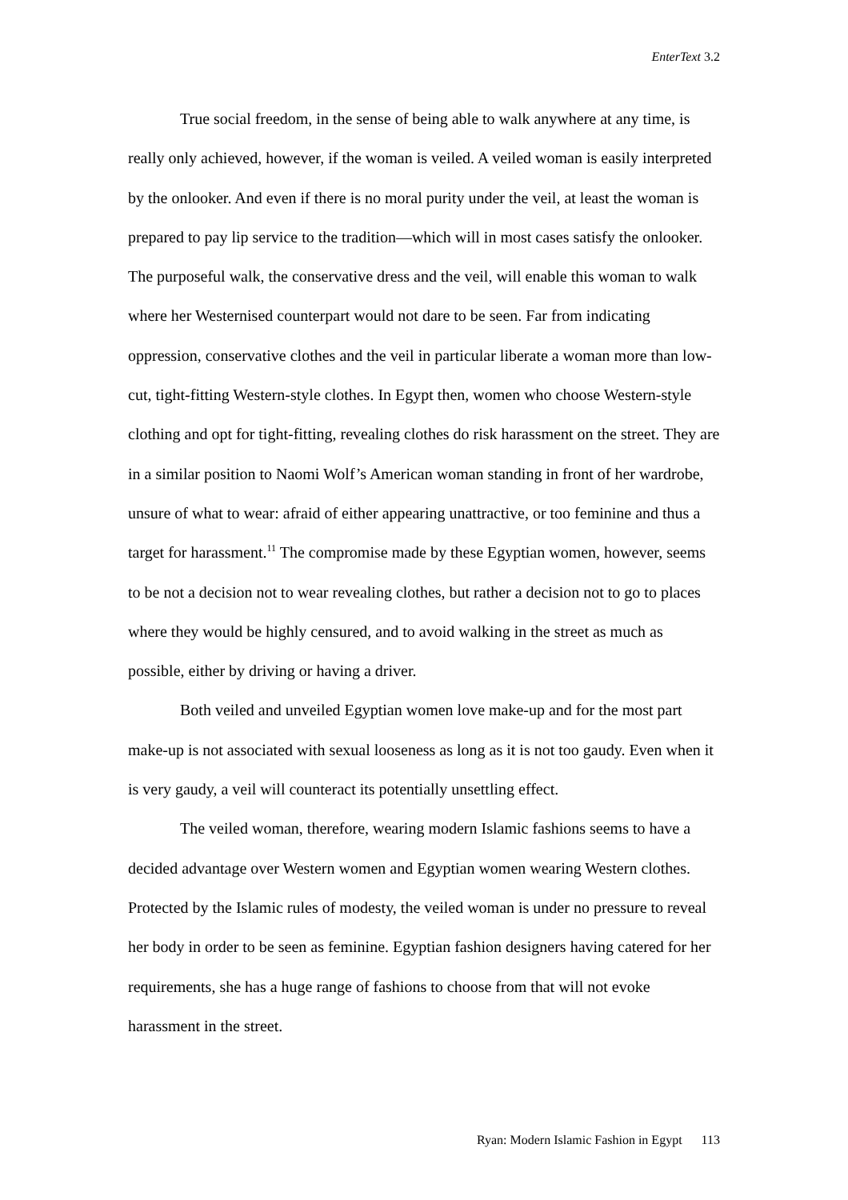EnterText 3.2
True social freedom, in the sense of being able to walk anywhere at any time, is really only achieved, however, if the woman is veiled. A veiled woman is easily interpreted by the onlooker. And even if there is no moral purity under the veil, at least the woman is prepared to pay lip service to the tradition—which will in most cases satisfy the onlooker. The purposeful walk, the conservative dress and the veil, will enable this woman to walk where her Westernised counterpart would not dare to be seen. Far from indicating oppression, conservative clothes and the veil in particular liberate a woman more than low-cut, tight-fitting Western-style clothes. In Egypt then, women who choose Western-style clothing and opt for tight-fitting, revealing clothes do risk harassment on the street. They are in a similar position to Naomi Wolf’s American woman standing in front of her wardrobe, unsure of what to wear: afraid of either appearing unattractive, or too feminine and thus a target for harassment.<sup>11</sup> The compromise made by these Egyptian women, however, seems to be not a decision not to wear revealing clothes, but rather a decision not to go to places where they would be highly censured, and to avoid walking in the street as much as possible, either by driving or having a driver.
Both veiled and unveiled Egyptian women love make-up and for the most part make-up is not associated with sexual looseness as long as it is not too gaudy. Even when it is very gaudy, a veil will counteract its potentially unsettling effect.
The veiled woman, therefore, wearing modern Islamic fashions seems to have a decided advantage over Western women and Egyptian women wearing Western clothes. Protected by the Islamic rules of modesty, the veiled woman is under no pressure to reveal her body in order to be seen as feminine. Egyptian fashion designers having catered for her requirements, she has a huge range of fashions to choose from that will not evoke harassment in the street.
Ryan: Modern Islamic Fashion in Egypt 113